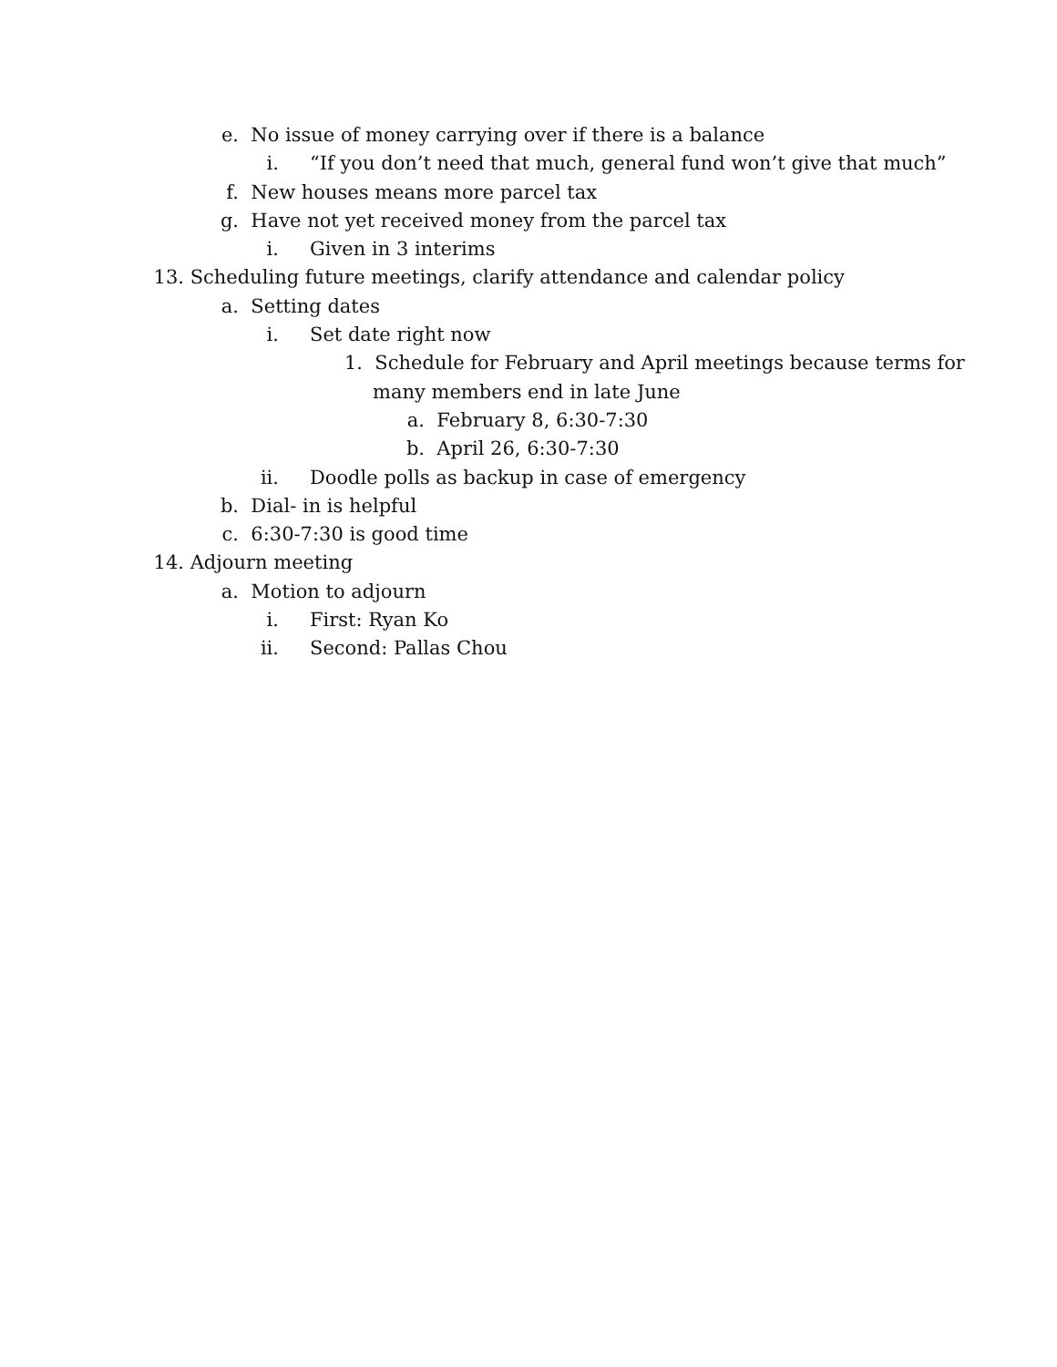e. No issue of money carrying over if there is a balance
i. “If you don’t need that much, general fund won’t give that much”
f. New houses means more parcel tax
g. Have not yet received money from the parcel tax
i. Given in 3 interims
13. Scheduling future meetings, clarify attendance and calendar policy
a. Setting dates
i. Set date right now
1. Schedule for February and April meetings because terms for
many members end in late June
a. February 8, 6:30-7:30
b. April 26, 6:30-7:30
ii. Doodle polls as backup in case of emergency
b. Dial- in is helpful
c. 6:30-7:30 is good time
14. Adjourn meeting
a. Motion to adjourn
i. First: Ryan Ko
ii. Second: Pallas Chou